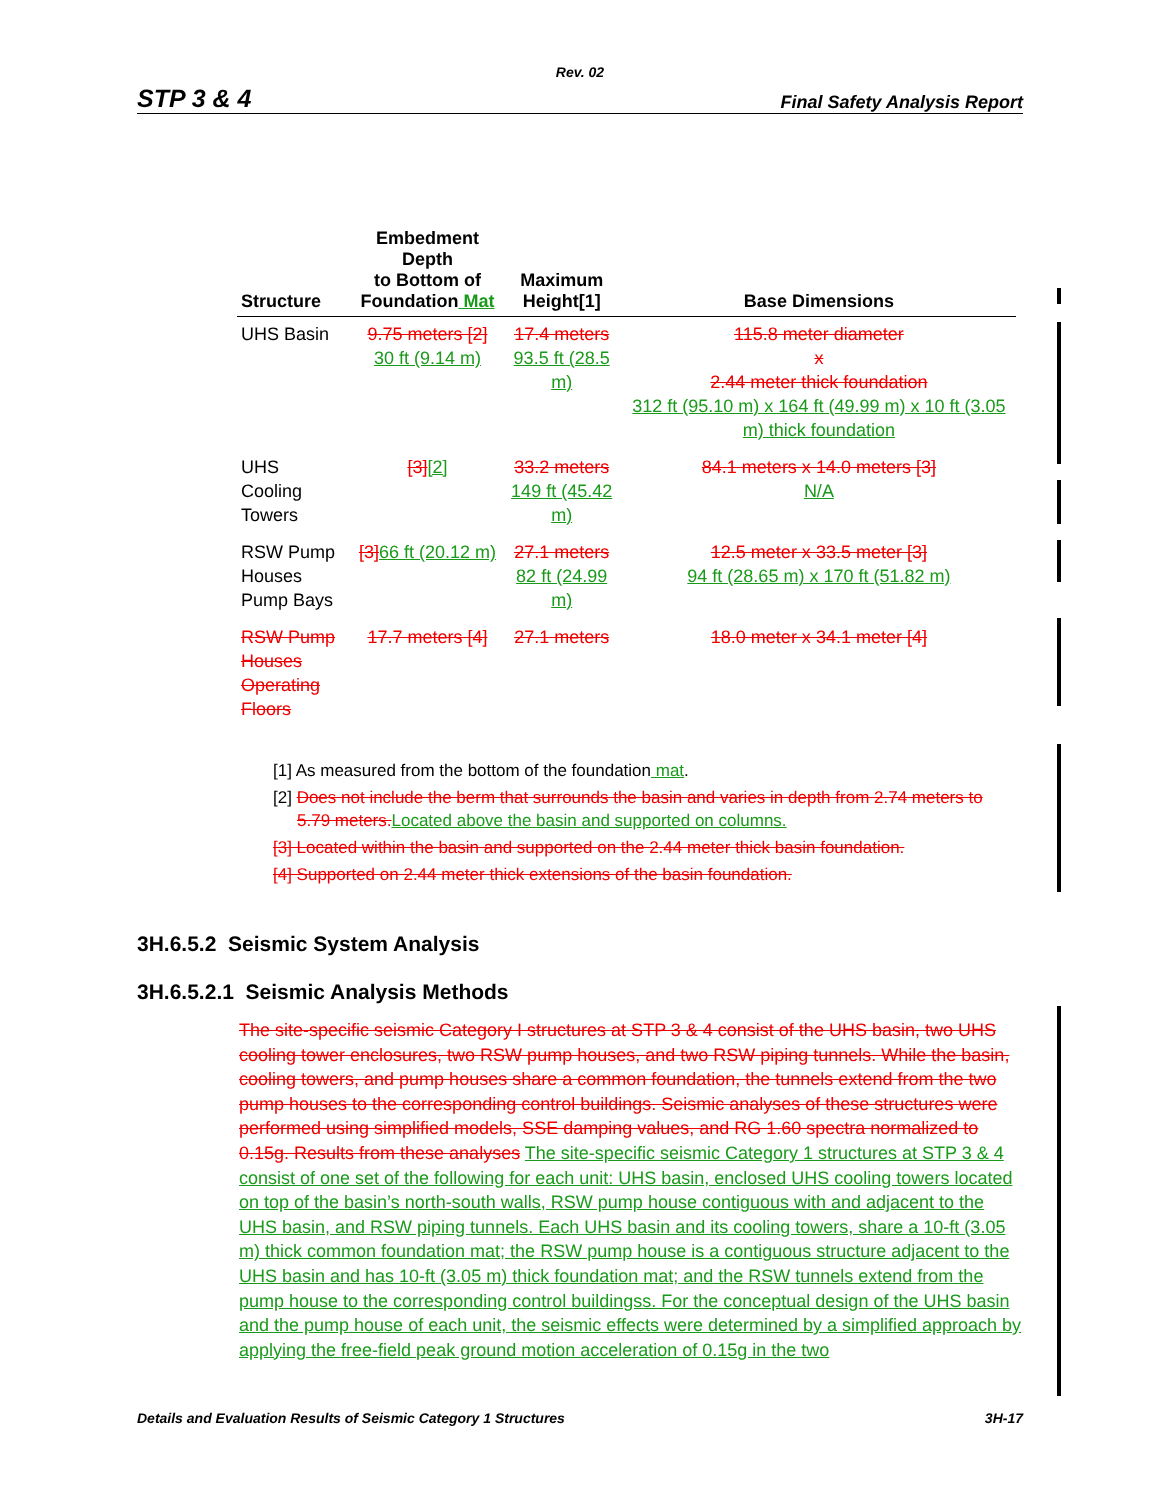Rev. 02
STP 3 & 4 Final Safety Analysis Report
| Structure | Embedment Depth to Bottom of Foundation Mat | Maximum Height[1] | Base Dimensions |
| --- | --- | --- | --- |
| UHS Basin | 9.75 meters [2] 30 ft (9.14 m) | 17.4 meters 93.5 ft (28.5 m) | 115.8 meter diameter x 2.44 meter thick foundation 312 ft (95.10 m) x 164 ft (49.99 m) x 10 ft (3.05 m) thick foundation |
| UHS Cooling Towers | [3] [2] | 33.2 meters 149 ft (45.42 m) | 84.1 meters x 14.0 meters [3] N/A |
| RSW Pump Houses Pump Bays | [3] 66 ft (20.12 m) | 27.1 meters 82 ft (24.99 m) | 12.5 meter x 33.5 meter [3] 94 ft (28.65 m) x 170 ft (51.82 m) |
| RSW Pump Houses Operating Floors | 17.7 meters [4] | 27.1 meters | 18.0 meter x 34.1 meter [4] |
[1] As measured from the bottom of the foundation mat.
[2] Does not include the berm that surrounds the basin and varies in depth from 2.74 meters to 5.79 meters. Located above the basin and supported on columns.
[3] Located within the basin and supported on the 2.44 meter thick basin foundation.
[4] Supported on 2.44 meter thick extensions of the basin foundation.
3H.6.5.2 Seismic System Analysis
3H.6.5.2.1 Seismic Analysis Methods
The site-specific seismic Category I structures at STP 3 & 4 consist of the UHS basin, two UHS cooling tower enclosures, two RSW pump houses, and two RSW piping tunnels. While the basin, cooling towers, and pump houses share a common foundation, the tunnels extend from the two pump houses to the corresponding control buildings. Seismic analyses of these structures were performed using simplified models, SSE damping values, and RG 1.60 spectra normalized to 0.15g. Results from these analyses The site-specific seismic Category 1 structures at STP 3 & 4 consist of one set of the following for each unit: UHS basin, enclosed UHS cooling towers located on top of the basin’s north-south walls, RSW pump house contiguous with and adjacent to the UHS basin, and RSW piping tunnels. Each UHS basin and its cooling towers, share a 10-ft (3.05 m) thick common foundation mat; the RSW pump house is a contiguous structure adjacent to the UHS basin and has 10-ft (3.05 m) thick foundation mat; and the RSW tunnels extend from the pump house to the corresponding control buildingss. For the conceptual design of the UHS basin and the pump house of each unit, the seismic effects were determined by a simplified approach by applying the free-field peak ground motion acceleration of 0.15g in the two
Details and Evaluation Results of Seismic Category 1 Structures 3H-17